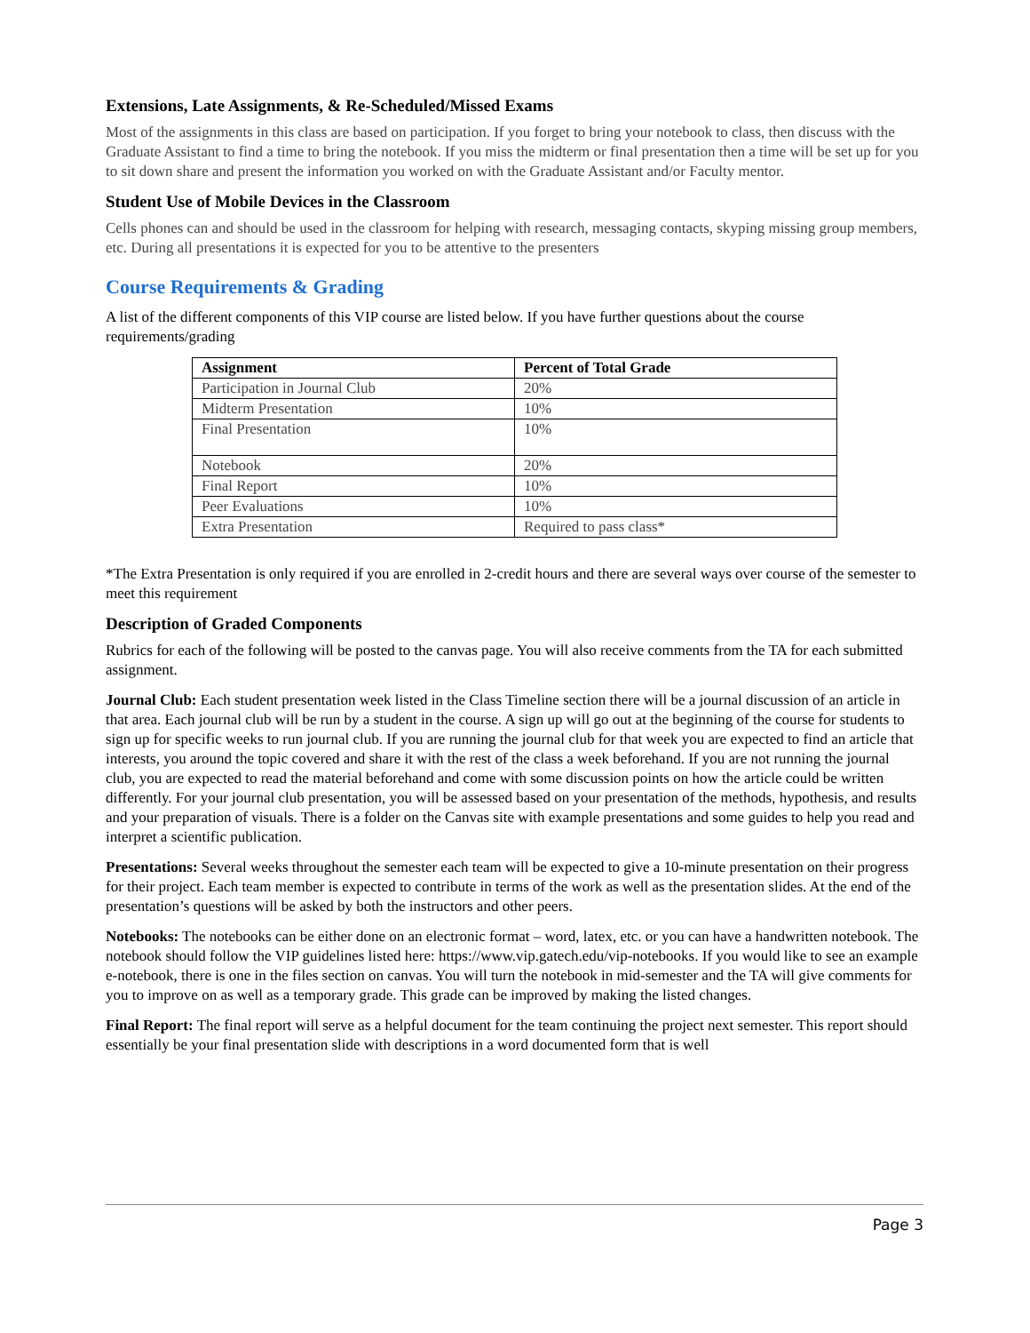Extensions, Late Assignments, & Re-Scheduled/Missed Exams
Most of the assignments in this class are based on participation. If you forget to bring your notebook to class, then discuss with the Graduate Assistant to find a time to bring the notebook. If you miss the midterm or final presentation then a time will be set up for you to sit down share and present the information you worked on with the Graduate Assistant and/or Faculty mentor.
Student Use of Mobile Devices in the Classroom
Cells phones can and should be used in the classroom for helping with research, messaging contacts, skyping missing group members, etc. During all presentations it is expected for you to be attentive to the presenters
Course Requirements & Grading
A list of the different components of this VIP course are listed below. If you have further questions about the course requirements/grading
| Assignment | Percent of Total Grade |
| --- | --- |
| Participation in Journal Club | 20% |
| Midterm Presentation | 10% |
| Final Presentation | 10% |
| Notebook | 20% |
| Final Report | 10% |
| Peer Evaluations | 10% |
| Extra Presentation | Required to pass class* |
*The Extra Presentation is only required if you are enrolled in 2-credit hours and there are several ways over course of the semester to meet this requirement
Description of Graded Components
Rubrics for each of the following will be posted to the canvas page. You will also receive comments from the TA for each submitted assignment.
Journal Club: Each student presentation week listed in the Class Timeline section there will be a journal discussion of an article in that area. Each journal club will be run by a student in the course. A sign up will go out at the beginning of the course for students to sign up for specific weeks to run journal club. If you are running the journal club for that week you are expected to find an article that interests, you around the topic covered and share it with the rest of the class a week beforehand. If you are not running the journal club, you are expected to read the material beforehand and come with some discussion points on how the article could be written differently. For your journal club presentation, you will be assessed based on your presentation of the methods, hypothesis, and results and your preparation of visuals. There is a folder on the Canvas site with example presentations and some guides to help you read and interpret a scientific publication.
Presentations: Several weeks throughout the semester each team will be expected to give a 10-minute presentation on their progress for their project. Each team member is expected to contribute in terms of the work as well as the presentation slides. At the end of the presentation’s questions will be asked by both the instructors and other peers.
Notebooks: The notebooks can be either done on an electronic format – word, latex, etc. or you can have a handwritten notebook. The notebook should follow the VIP guidelines listed here: https://www.vip.gatech.edu/vip-notebooks. If you would like to see an example e-notebook, there is one in the files section on canvas. You will turn the notebook in mid-semester and the TA will give comments for you to improve on as well as a temporary grade. This grade can be improved by making the listed changes.
Final Report: The final report will serve as a helpful document for the team continuing the project next semester. This report should essentially be your final presentation slide with descriptions in a word documented form that is well
Page 3